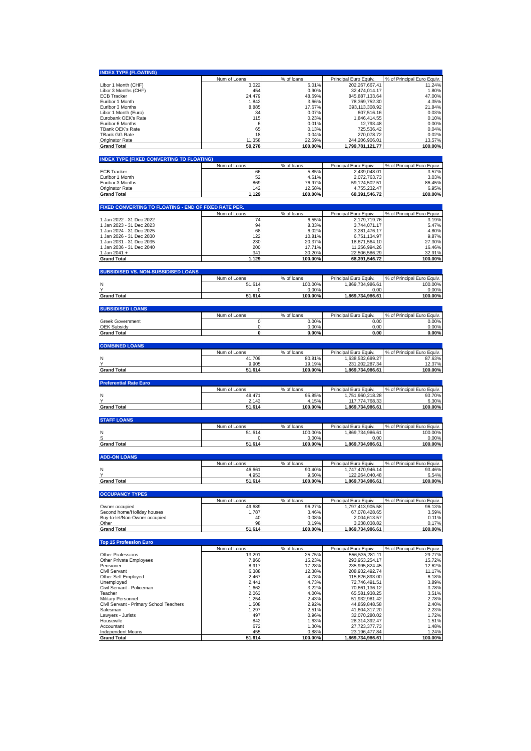| INDEX TYPE (FLOATING) | | | | |
| --- | --- | --- | --- | --- |
| | Num of Loans | % of loans | Principal Euro Equiv. | % of Principal Euro Equiv. |
| Libor 1 Month (CHF) | 3,022 | 6.01% | 202,267,667.41 | 11.24% |
| Libor 3 Months (CHF) | 454 | 0.90% | 32,474,014.17 | 1.80% |
| ECB Tracker | 24,479 | 48.69% | 845,887,133.64 | 47.00% |
| Euribor 1 Month | 1,842 | 3.66% | 78,369,752.30 | 4.35% |
| Euribor 3 Months | 8,885 | 17.67% | 393,113,308.92 | 21.84% |
| Libor 1 Month (Euro) | 34 | 0.07% | 607,516.16 | 0.03% |
| Eurobank OEK's Rate | 115 | 0.23% | 1,846,414.55 | 0.10% |
| Euribor 6 Months | 6 | 0.01% | 12,793.48 | 0.00% |
| TBank OEK's Rate | 65 | 0.13% | 725,536.42 | 0.04% |
| TBank GG Rate | 18 | 0.04% | 270,078.72 | 0.02% |
| Originator Rate | 11,358 | 22.59% | 244,206,906.01 | 13.57% |
| Grand Total | 50,278 | 100.00% | 1,799,781,121.77 | 100.00% |
| INDEX TYPE (FIXED CONVERTING TO FLOATING) | | | | |
| --- | --- | --- | --- | --- |
| | Num of Loans | % of loans | Principal Euro Equiv. | % of Principal Euro Equiv. |
| ECB Tracker | 66 | 5.85% | 2,439,048.01 | 3.57% |
| Euribor 1 Month | 52 | 4.61% | 2,072,763.73 | 3.03% |
| Euribor 3 Months | 869 | 76.97% | 59,124,502.51 | 86.45% |
| Originator Rate | 142 | 12.58% | 4,755,232.47 | 6.95% |
| Grand Total | 1,129 | 100.00% | 68,391,546.72 | 100.00% |
| FIXED CONVERTING TO FLOATING - END OF FIXED RATE PER. | | | | |
| --- | --- | --- | --- | --- |
| | Num of Loans | % of loans | Principal Euro Equiv. | % of Principal Euro Equiv. |
| 1 Jan 2022 - 31 Dec 2022 | 74 | 6.55% | 2,179,719.76 | 3.19% |
| 1 Jan 2023 - 31 Dec 2023 | 94 | 8.33% | 3,744,071.17 | 5.47% |
| 1 Jan 2024 - 31 Dec 2025 | 68 | 6.02% | 3,281,476.17 | 4.80% |
| 1 Jan 2026 - 31 Dec 2030 | 122 | 10.81% | 6,751,134.97 | 9.87% |
| 1 Jan 2031 - 31 Dec 2035 | 230 | 20.37% | 18,671,564.10 | 27.30% |
| 1 Jan 2036 - 31 Dec 2040 | 200 | 17.71% | 11,256,994.26 | 16.46% |
| 1 Jan 2041 + | 341 | 30.20% | 22,506,586.29 | 32.91% |
| Grand Total | 1,129 | 100.00% | 68,391,546.72 | 100.00% |
| SUBSIDISED VS. NON-SUBSIDISED LOANS | | | | |
| --- | --- | --- | --- | --- |
| | Num of Loans | % of loans | Principal Euro Equiv. | % of Principal Euro Equiv. |
| N | 51,614 | 100.00% | 1,869,734,986.61 | 100.00% |
| Y | 0 | 0.00% | 0.00 | 0.00% |
| Grand Total | 51,614 | 100.00% | 1,869,734,986.61 | 100.00% |
| SUBSIDISED LOANS | | | | |
| --- | --- | --- | --- | --- |
| | Num of Loans | % of loans | Principal Euro Equiv. | % of Principal Euro Equiv. |
| Greek Government | 0 | 0.00% | 0.00 | 0.00% |
| OEK Subsidy | 0 | 0.00% | 0.00 | 0.00% |
| Grand Total | 0 | 0.00% | 0.00 | 0.00% |
| COMBINED LOANS | | | | |
| --- | --- | --- | --- | --- |
| | Num of Loans | % of loans | Principal Euro Equiv. | % of Principal Euro Equiv. |
| N | 41,709 | 80.81% | 1,638,532,699.27 | 87.63% |
| Y | 9,905 | 19.19% | 231,202,287.34 | 12.37% |
| Grand Total | 51,614 | 100.00% | 1,869,734,986.61 | 100.00% |
| Preferential Rate Euro | | | | |
| --- | --- | --- | --- | --- |
| | Num of Loans | % of loans | Principal Euro Equiv. | % of Principal Euro Equiv. |
| N | 49,471 | 95.85% | 1,751,960,218.28 | 93.70% |
| Y | 2,143 | 4.15% | 117,774,768.33 | 6.30% |
| Grand Total | 51,614 | 100.00% | 1,869,734,986.61 | 100.00% |
| STAFF LOANS | | | | |
| --- | --- | --- | --- | --- |
| | Num of Loans | % of loans | Principal Euro Equiv. | % of Principal Euro Equiv. |
| N | 51,614 | 100.00% | 1,869,734,986.61 | 100.00% |
| S | 0 | 0.00% | 0.00 | 0.00% |
| Grand Total | 51,614 | 100.00% | 1,869,734,986.61 | 100.00% |
| ADD-ON LOANS | | | | |
| --- | --- | --- | --- | --- |
| | Num of Loans | % of loans | Principal Euro Equiv. | % of Principal Euro Equiv. |
| N | 46,661 | 90.40% | 1,747,470,946.14 | 93.46% |
| Y | 4,953 | 9.60% | 122,264,040.48 | 6.54% |
| Grand Total | 51,614 | 100.00% | 1,869,734,986.61 | 100.00% |
| OCCUPANCY TYPES | | | | |
| --- | --- | --- | --- | --- |
| | Num of Loans | % of loans | Principal Euro Equiv. | % of Principal Euro Equiv. |
| Owner occupied | 49,689 | 96.27% | 1,797,413,905.58 | 96.13% |
| Second home/Holiday houses | 1,787 | 3.46% | 67,078,428.65 | 3.59% |
| Buy-to-let/Non-Owner occupied | 40 | 0.08% | 2,004,613.57 | 0.11% |
| Other | 98 | 0.19% | 3,238,038.82 | 0.17% |
| Grand Total | 51,614 | 100.00% | 1,869,734,986.61 | 100.00% |
| Top 15 Profession Euro | | | | |
| --- | --- | --- | --- | --- |
| | Num of Loans | % of loans | Principal Euro Equiv. | % of Principal Euro Equiv. |
| Other Professions | 13,291 | 25.75% | 556,535,281.11 | 29.77% |
| Other Private Employees | 7,860 | 15.23% | 293,953,254.17 | 15.72% |
| Pensioner | 8,917 | 17.28% | 235,995,824.45 | 12.62% |
| Civil Servant | 6,388 | 12.38% | 208,932,492.74 | 11.17% |
| Other Self Employed | 2,467 | 4.78% | 115,626,893.00 | 6.18% |
| Unemployed | 2,441 | 4.73% | 72,746,491.51 | 3.89% |
| Civil Servant - Policeman | 1,662 | 3.22% | 70,661,136.12 | 3.78% |
| Teacher | 2,063 | 4.00% | 65,581,938.25 | 3.51% |
| Military Personnel | 1,254 | 2.43% | 51,932,981.42 | 2.78% |
| Civil Servant - Primary School Teachers | 1,508 | 2.92% | 44,859,848.58 | 2.40% |
| Salesman | 1,297 | 2.51% | 41,604,317.20 | 2.23% |
| Lawyers - Jurists | 497 | 0.96% | 32,070,280.02 | 1.72% |
| Housewife | 842 | 1.63% | 28,314,392.47 | 1.51% |
| Accountant | 672 | 1.30% | 27,723,377.73 | 1.48% |
| Independent Means | 455 | 0.88% | 23,196,477.84 | 1.24% |
| Grand Total | 51,614 | 100.00% | 1,869,734,986.61 | 100.00% |